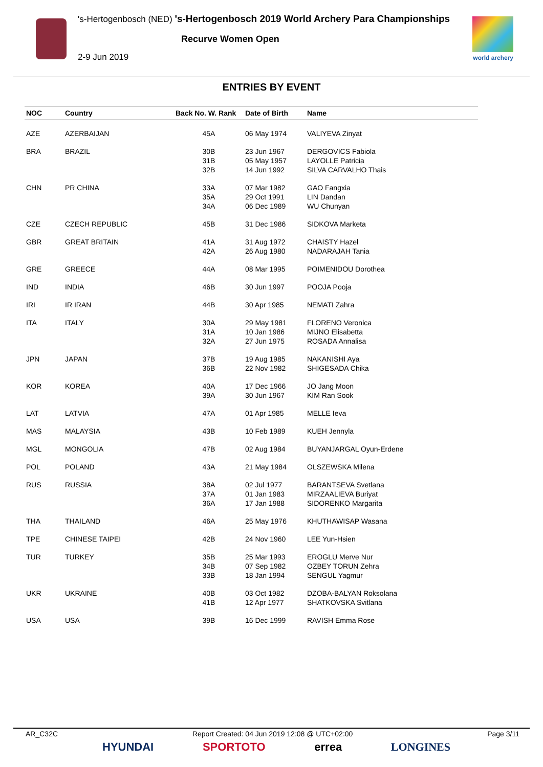's-Hertogenbosch (NED) 's-Hertogenbosch 2019 World Archery Para Championships
Recurve Women Open
2-9 Jun 2019 world archery
ENTRIES BY EVENT
| NOC | Country | Back No. W. Rank | Date of Birth | Name |
| --- | --- | --- | --- | --- |
| AZE | AZERBAIJAN | 45A | 06 May 1974 | VALIYEVA Zinyat |
| BRA | BRAZIL | 30B 31B 32B | 23 Jun 1967 05 May 1957 14 Jun 1992 | DERGOVICS Fabiola LAYOLLE Patricia SILVA CARVALHO Thais |
| CHN | PR CHINA | 33A 35A 34A | 07 Mar 1982 29 Oct 1991 06 Dec 1989 | GAO Fangxia LIN Dandan WU Chunyan |
| CZE | CZECH REPUBLIC | 45B | 31 Dec 1986 | SIDKOVA Marketa |
| GBR | GREAT BRITAIN | 41A 42A | 31 Aug 1972 26 Aug 1980 | CHAISTY Hazel NADARAJAH Tania |
| GRE | GREECE | 44A | 08 Mar 1995 | POIMENIDOU Dorothea |
| IND | INDIA | 46B | 30 Jun 1997 | POOJA Pooja |
| IRI | IR IRAN | 44B | 30 Apr 1985 | NEMATI Zahra |
| ITA | ITALY | 30A 31A 32A | 29 May 1981 10 Jan 1986 27 Jun 1975 | FLORENO Veronica MIJNO Elisabetta ROSADA Annalisa |
| JPN | JAPAN | 37B 36B | 19 Aug 1985 22 Nov 1982 | NAKANISHI Aya SHIGESADA Chika |
| KOR | KOREA | 40A 39A | 17 Dec 1966 30 Jun 1967 | JO Jang Moon KIM Ran Sook |
| LAT | LATVIA | 47A | 01 Apr 1985 | MELLE Ieva |
| MAS | MALAYSIA | 43B | 10 Feb 1989 | KUEH Jennyla |
| MGL | MONGOLIA | 47B | 02 Aug 1984 | BUYANJARGAL Oyun-Erdene |
| POL | POLAND | 43A | 21 May 1984 | OLSZEWSKA Milena |
| RUS | RUSSIA | 38A 37A 36A | 02 Jul 1977 01 Jan 1983 17 Jan 1988 | BARANTSEVA Svetlana MIRZAALIEVA Buriyat SIDORENKO Margarita |
| THA | THAILAND | 46A | 25 May 1976 | KHUTHAWISAP Wasana |
| TPE | CHINESE TAIPEI | 42B | 24 Nov 1960 | LEE Yun-Hsien |
| TUR | TURKEY | 35B 34B 33B | 25 Mar 1993 07 Sep 1982 18 Jan 1994 | EROGLU Merve Nur OZBEY TORUN Zehra SENGUL Yagmur |
| UKR | UKRAINE | 40B 41B | 03 Oct 1982 12 Apr 1977 | DZOBA-BALYAN Roksolana SHATKOVSKA Svitlana |
| USA | USA | 39B | 16 Dec 1999 | RAVISH Emma Rose |
AR_C32C Report Created: 04 Jun 2019 12:08 @ UTC+02:00 Page 3/11
HYUNDAI SPORTOTO errea LONGINES